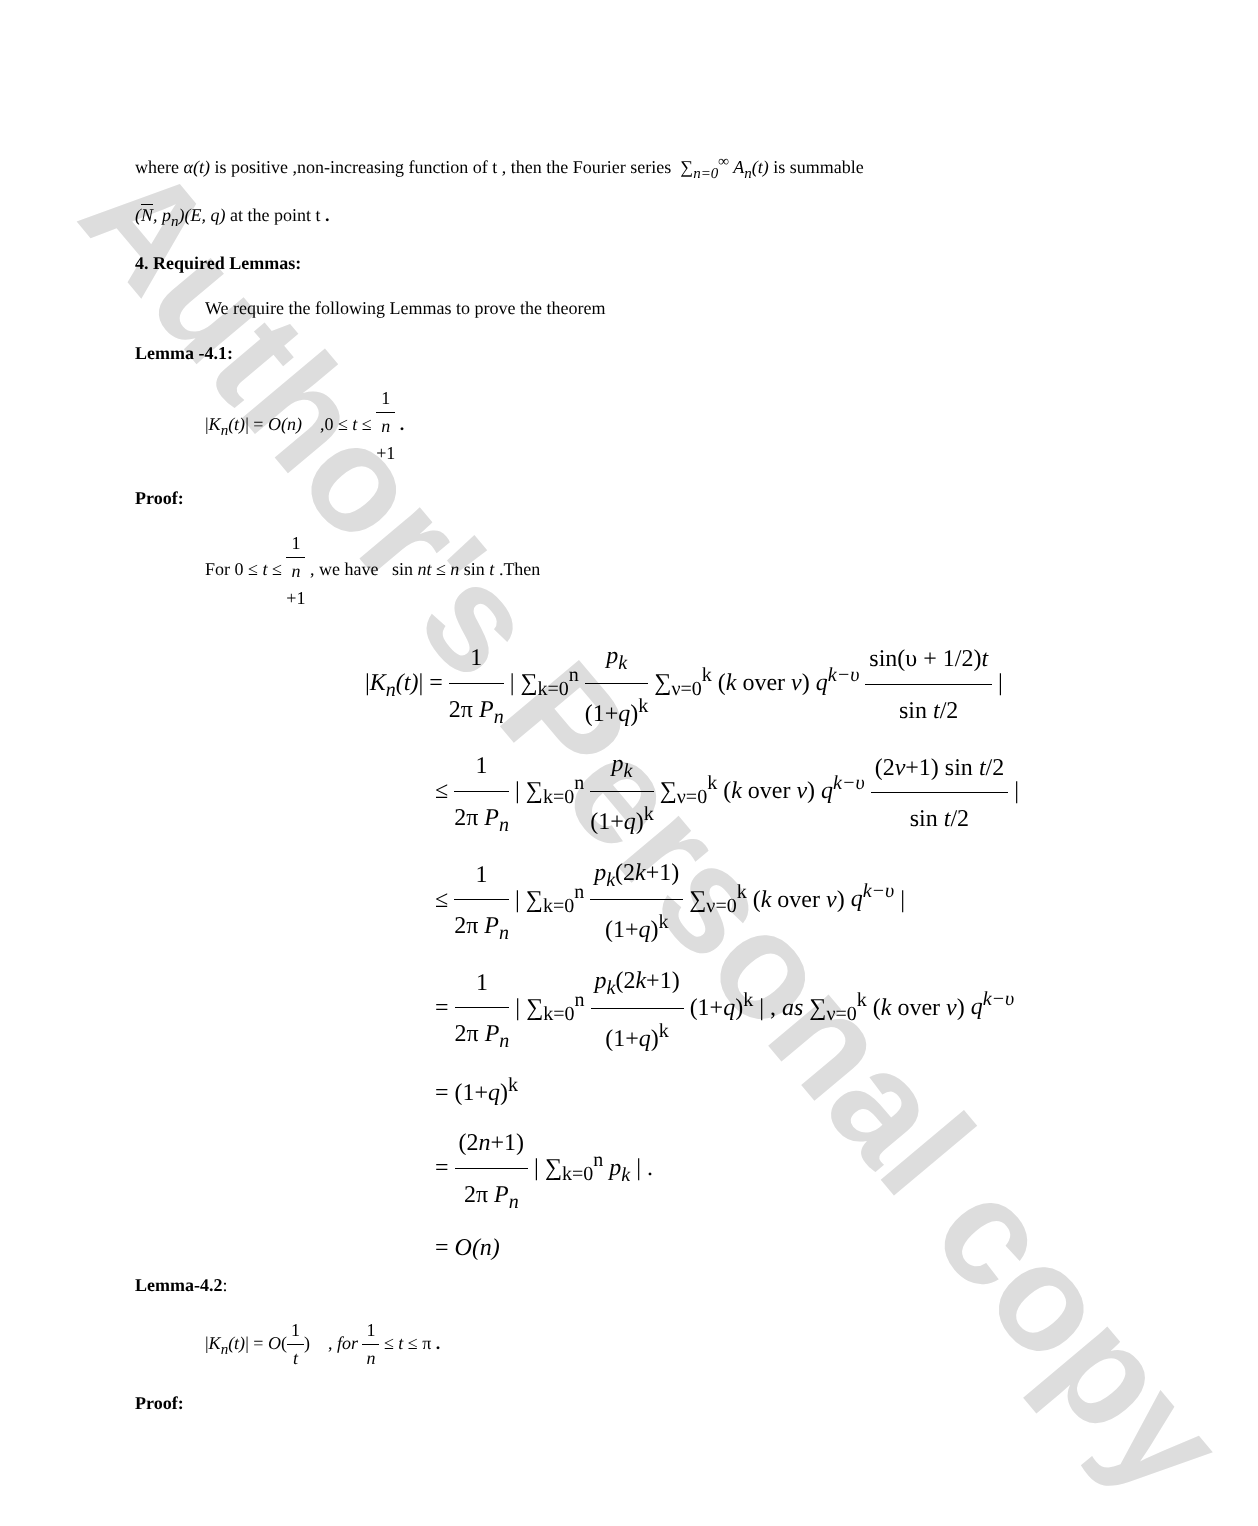Author's Personal copy
where α(t) is positive ,non-increasing function of t , then the Fourier series ∑<sub>n=0</sub><sup>∞</sup> A<sub>n</sub>(t) is summable
(N, p<sub>n</sub>)(E, q) at the point t .
4. Required Lemmas:
We require the following Lemmas to prove the theorem
Lemma -4.1:
|K<sub>n</sub>(t)| = O(n) ,0 ≤ t ≤ 1 n +1 .
Proof:
For 0 ≤ t ≤ 1 n
+1 , we have sin nt ≤ n sin t .Then
|K<sub>n</sub>(t)| = 1 2π P<sub>n</sub> | ∑<sub>k=0</sub><sup>n</sup> p<sub>k</sub> (1+q)<sup>k</sup> ∑<sub>ν=0</sub><sup>k</sup> (k over ν) q<sup>k−υ</sup> sin(υ + 1/2)t sin t/2 |
≤ 1 2π P<sub>n</sub> | ∑<sub>k=0</sub><sup>n</sup> p<sub>k</sub> (1+q)<sup>k</sup> ∑<sub>ν=0</sub><sup>k</sup> (k over ν) q<sup>k−υ</sup> (2ν+1) sin t/2 sin t/2 |
≤ 1 2π P<sub>n</sub> | ∑<sub>k=0</sub><sup>n</sup> p<sub>k</sub>(2k+1) (1+q)<sup>k</sup> ∑<sub>ν=0</sub><sup>k</sup> (k over ν) q<sup>k−υ</sup> |
= 1 2π P<sub>n</sub> | ∑<sub>k=0</sub><sup>n</sup> p<sub>k</sub>(2k+1) (1+q)<sup>k</sup> (1+q)<sup>k</sup> | , as ∑<sub>ν=0</sub><sup>k</sup> (k over ν) q<sup>k−υ</sup> = (1+q)<sup>k</sup>
= (2n+1) 2π P<sub>n</sub> | ∑<sub>k=0</sub><sup>n</sup> p<sub>k</sub> | .
= O(n)
Lemma-4.2:
|K<sub>n</sub>(t)| = O(1 t) , for 1 n ≤ t ≤ π .
Proof: